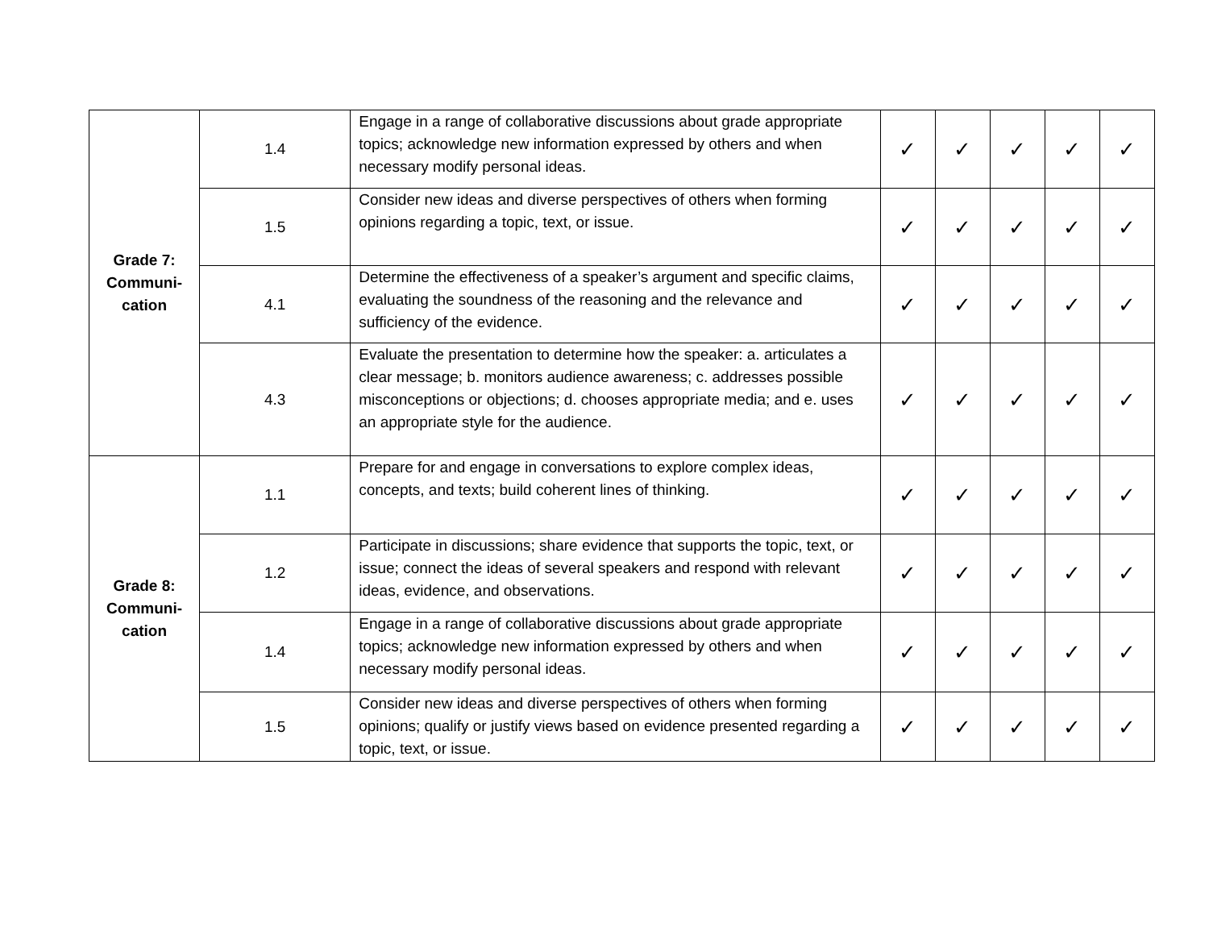| Grade 7: Communi- cation | 1.4 | Engage in a range of collaborative discussions about grade appropriate topics; acknowledge new information expressed by others and when necessary modify personal ideas. | ✓ | ✓ | ✓ | ✓ | ✓ |
| | 1.5 | Consider new ideas and diverse perspectives of others when forming opinions regarding a topic, text, or issue. | ✓ | ✓ | ✓ | ✓ | ✓ |
| | 4.1 | Determine the effectiveness of a speaker’s argument and specific claims, evaluating the soundness of the reasoning and the relevance and sufficiency of the evidence. | ✓ | ✓ | ✓ | ✓ | ✓ |
| | 4.3 | Evaluate the presentation to determine how the speaker: a. articulates a clear message; b. monitors audience awareness; c. addresses possible misconceptions or objections; d. chooses appropriate media; and e. uses an appropriate style for the audience. | ✓ | ✓ | ✓ | ✓ | ✓ |
| Grade 8: Communi- cation | 1.1 | Prepare for and engage in conversations to explore complex ideas, concepts, and texts; build coherent lines of thinking. | ✓ | ✓ | ✓ | ✓ | ✓ |
| | 1.2 | Participate in discussions; share evidence that supports the topic, text, or issue; connect the ideas of several speakers and respond with relevant ideas, evidence, and observations. | ✓ | ✓ | ✓ | ✓ | ✓ |
| | 1.4 | Engage in a range of collaborative discussions about grade appropriate topics; acknowledge new information expressed by others and when necessary modify personal ideas. | ✓ | ✓ | ✓ | ✓ | ✓ |
| | 1.5 | Consider new ideas and diverse perspectives of others when forming opinions; qualify or justify views based on evidence presented regarding a topic, text, or issue. | ✓ | ✓ | ✓ | ✓ | ✓ |